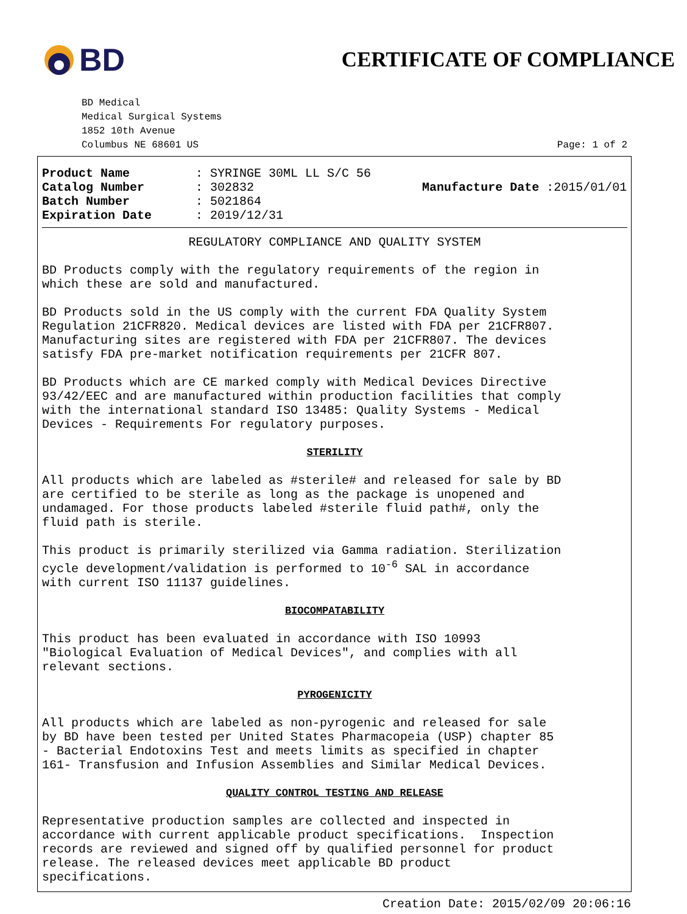BD
CERTIFICATE OF COMPLIANCE
BD Medical
Medical Surgical Systems
1852 10th Avenue
Columbus NE 68601 US
Page: 1 of 2
| Product Name | : SYRINGE 30ML LL S/C 56 | |
| Catalog Number | : 302832 | Manufacture Date :2015/01/01 |
| Batch Number | : 5021864 | |
| Expiration Date | : 2019/12/31 | |
REGULATORY COMPLIANCE AND QUALITY SYSTEM
BD Products comply with the regulatory requirements of the region in which these are sold and manufactured.
BD Products sold in the US comply with the current FDA Quality System Regulation 21CFR820. Medical devices are listed with FDA per 21CFR807. Manufacturing sites are registered with FDA per 21CFR807. The devices satisfy FDA pre-market notification requirements per 21CFR 807.
BD Products which are CE marked comply with Medical Devices Directive 93/42/EEC and are manufactured within production facilities that comply with the international standard ISO 13485: Quality Systems - Medical Devices - Requirements For regulatory purposes.
STERILITY
All products which are labeled as #sterile# and released for sale by BD are certified to be sterile as long as the package is unopened and undamaged. For those products labeled #sterile fluid path#, only the fluid path is sterile.
This product is primarily sterilized via Gamma radiation. Sterilization cycle development/validation is performed to 10<sup>-6</sup> SAL in accordance with current ISO 11137 guidelines.
BIOCOMPATABILITY
This product has been evaluated in accordance with ISO 10993 "Biological Evaluation of Medical Devices", and complies with all relevant sections.
PYROGENICITY
All products which are labeled as non-pyrogenic and released for sale by BD have been tested per United States Pharmacopeia (USP) chapter 85 - Bacterial Endotoxins Test and meets limits as specified in chapter 161- Transfusion and Infusion Assemblies and Similar Medical Devices.
QUALITY CONTROL TESTING AND RELEASE
Representative production samples are collected and inspected in accordance with current applicable product specifications. Inspection records are reviewed and signed off by qualified personnel for product release. The released devices meet applicable BD product specifications.
Creation Date: 2015/02/09 20:06:16